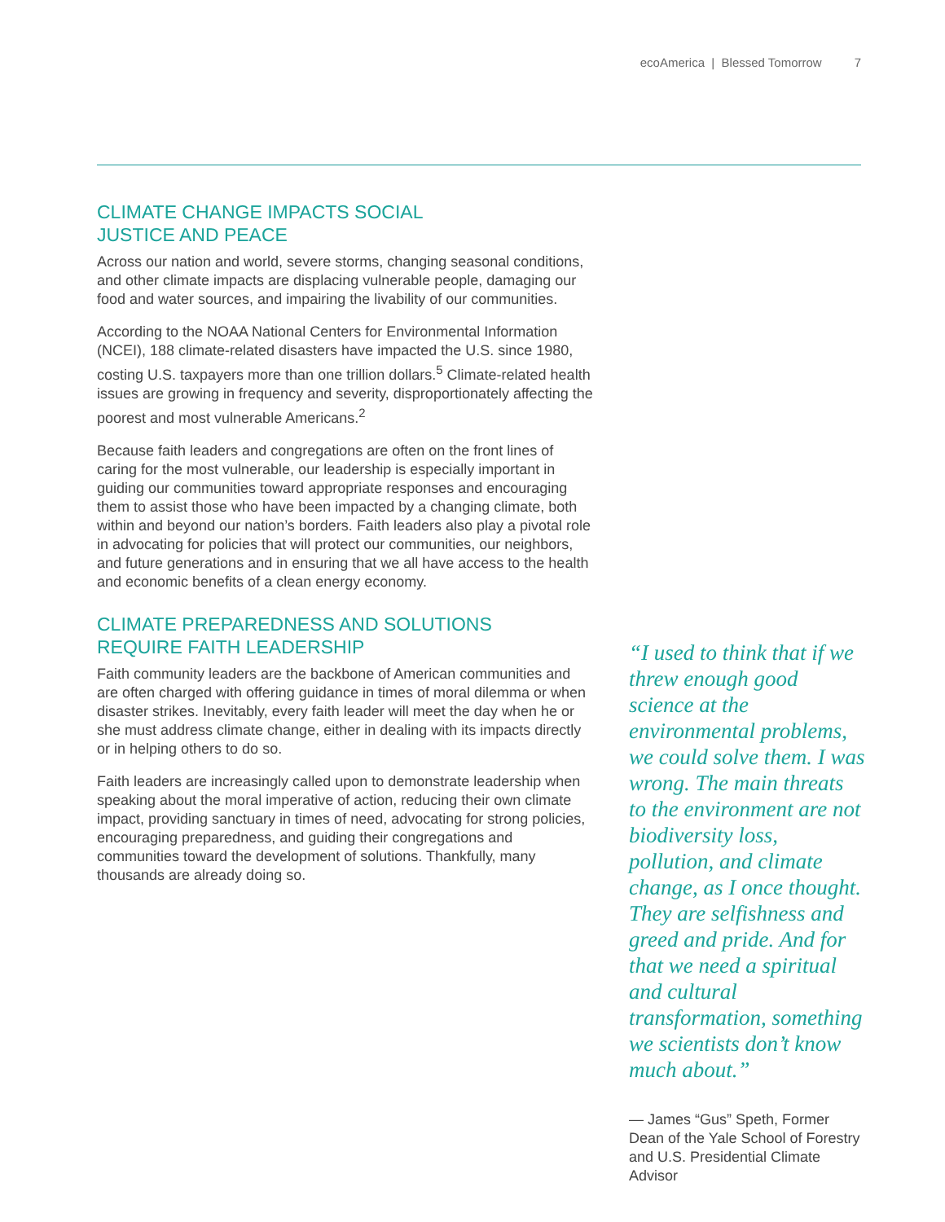ecoAmerica | Blessed Tomorrow 7
CLIMATE CHANGE IMPACTS SOCIAL
JUSTICE AND PEACE
Across our nation and world, severe storms, changing seasonal conditions, and other climate impacts are displacing vulnerable people, damaging our food and water sources, and impairing the livability of our communities.
According to the NOAA National Centers for Environmental Information (NCEI), 188 climate-related disasters have impacted the U.S. since 1980, costing U.S. taxpayers more than one trillion dollars.<sup>5</sup> Climate-related health issues are growing in frequency and severity, disproportionately affecting the poorest and most vulnerable Americans.<sup>2</sup>
Because faith leaders and congregations are often on the front lines of caring for the most vulnerable, our leadership is especially important in guiding our communities toward appropriate responses and encouraging them to assist those who have been impacted by a changing climate, both within and beyond our nation’s borders. Faith leaders also play a pivotal role in advocating for policies that will protect our communities, our neighbors, and future generations and in ensuring that we all have access to the health and economic benefits of a clean energy economy.
CLIMATE PREPAREDNESS AND SOLUTIONS
REQUIRE FAITH LEADERSHIP
Faith community leaders are the backbone of American communities and are often charged with offering guidance in times of moral dilemma or when disaster strikes. Inevitably, every faith leader will meet the day when he or she must address climate change, either in dealing with its impacts directly or in helping others to do so.
Faith leaders are increasingly called upon to demonstrate leadership when speaking about the moral imperative of action, reducing their own climate impact, providing sanctuary in times of need, advocating for strong policies, encouraging preparedness, and guiding their congregations and communities toward the development of solutions. Thankfully, many thousands are already doing so.
“I used to think that if we threw enough good science at the environmental problems, we could solve them. I was wrong. The main threats to the environment are not biodiversity loss, pollution, and climate change, as I once thought. They are selfishness and greed and pride. And for that we need a spiritual and cultural transformation, something we scientists don’t know much about.”
— James “Gus” Speth, Former Dean of the Yale School of Forestry and U.S. Presidential Climate Advisor